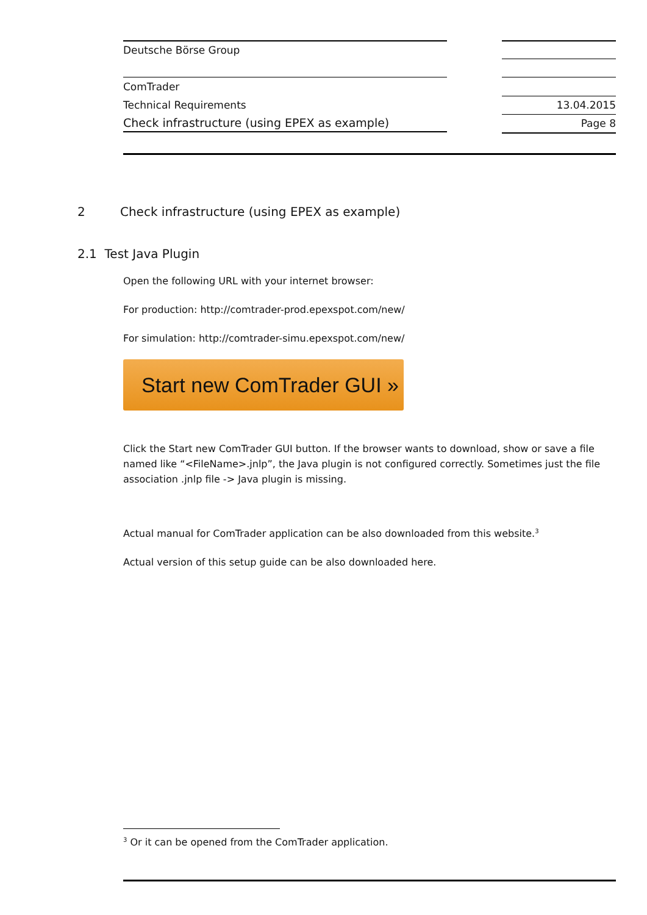Deutsche Börse Group
ComTrader
Technical Requirements
Check infrastructure (using EPEX as example)
13.04.2015
Page 8
2 Check infrastructure (using EPEX as example)
2.1 Test Java Plugin
Open the following URL with your internet browser:
For production: http://comtrader-prod.epexspot.com/new/
For simulation: http://comtrader-simu.epexspot.com/new/
Start new ComTrader GUI »
Click the Start new ComTrader GUI button. If the browser wants to download, show or save a file named like “<FileName>.jnlp”, the Java plugin is not configured correctly. Sometimes just the file association .jnlp file -> Java plugin is missing.
Actual manual for ComTrader application can be also downloaded from this website.<sup>3</sup>
Actual version of this setup guide can be also downloaded here.
<sup>3</sup> Or it can be opened from the ComTrader application.